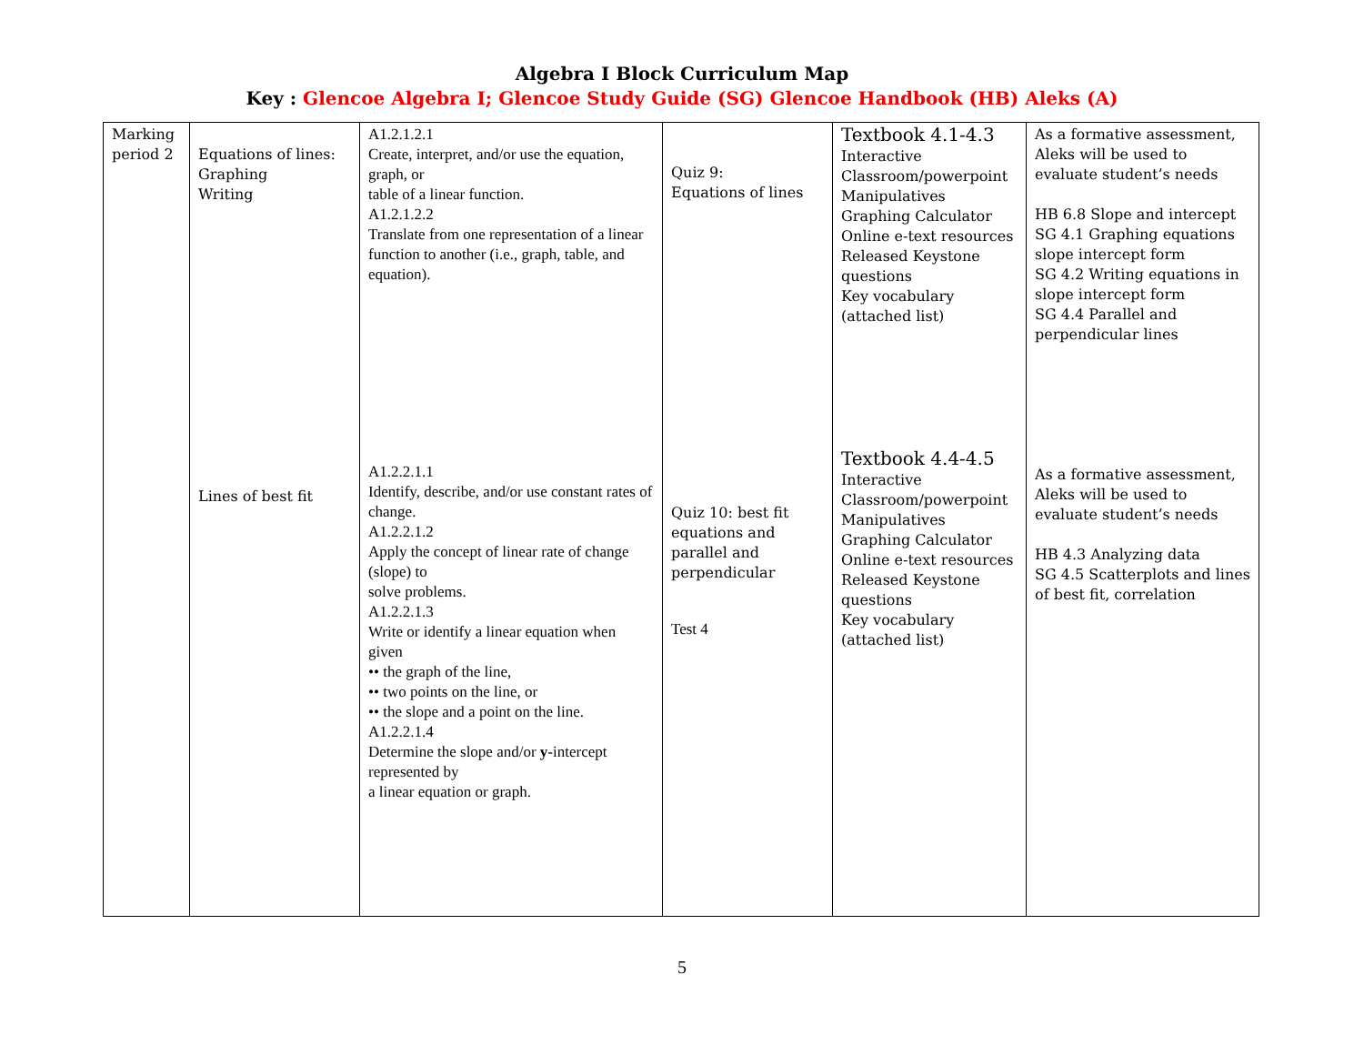Algebra I Block Curriculum Map
Key : Glencoe Algebra I; Glencoe Study Guide (SG) Glencoe Handbook (HB) Aleks (A)
| Marking period 2 | Equations of lines: Graphing Writing Lines of best fit | A1.2.1.2.1 Create, interpret, and/or use the equation, graph, or table of a linear function. A1.2.1.2.2 Translate from one representation of a linear function to another (i.e., graph, table, and equation). A1.2.2.1.1 Identify, describe, and/or use constant rates of change. A1.2.2.1.2 Apply the concept of linear rate of change (slope) to solve problems. A1.2.2.1.3 Write or identify a linear equation when given •• the graph of the line, •• two points on the line, or •• the slope and a point on the line. A1.2.2.1.4 Determine the slope and/or y -intercept represented by a linear equation or graph. | Quiz 9: Equations of lines Quiz 10: best fit equations and parallel and perpendicular Test 4 | Textbook 4.1-4.3 Interactive Classroom/powerpoint Manipulatives Graphing Calculator Online e-text resources Released Keystone questions Key vocabulary (attached list) Textbook 4.4-4.5 Interactive Classroom/powerpoint Manipulatives Graphing Calculator Online e-text resources Released Keystone questions Key vocabulary (attached list) | As a formative assessment, Aleks will be used to evaluate student’s needs HB 6.8 Slope and intercept SG 4.1 Graphing equations slope intercept form SG 4.2 Writing equations in slope intercept form SG 4.4 Parallel and perpendicular lines As a formative assessment, Aleks will be used to evaluate student’s needs HB 4.3 Analyzing data SG 4.5 Scatterplots and lines of best fit, correlation |
5